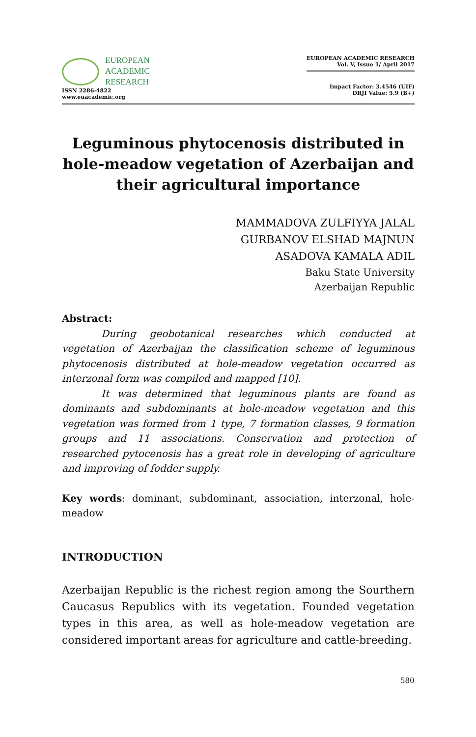EUROPEAN
ACADEMIC
RESEARCH
ISSN 2286-4822
www.euacademic.org
EUROPEAN ACADEMIC RESEARCH
Vol. V, Issue 1/ April 2017
Impact Factor: 3.4546 (UIF)
DRJI Value: 5.9 (B+)
Leguminous phytocenosis distributed in hole-meadow vegetation of Azerbaijan and their agricultural importance
MAMMADOVA ZULFIYYA JALAL
GURBANOV ELSHAD MAJNUN
ASADOVA KAMALA ADIL
Baku State University
Azerbaijan Republic
Abstract:
During geobotanical researches which conducted at vegetation of Azerbaijan the classification scheme of leguminous phytocenosis distributed at hole-meadow vegetation occurred as interzonal form was compiled and mapped [10].
It was determined that leguminous plants are found as dominants and subdominants at hole-meadow vegetation and this vegetation was formed from 1 type, 7 formation classes, 9 formation groups and 11 associations. Conservation and protection of researched pytocenosis has a great role in developing of agriculture and improving of fodder supply.
Key words: dominant, subdominant, association, interzonal, hole-meadow
INTRODUCTION
Azerbaijan Republic is the richest region among the Sourthern Caucasus Republics with its vegetation. Founded vegetation types in this area, as well as hole-meadow vegetation are considered important areas for agriculture and cattle-breeding.
580